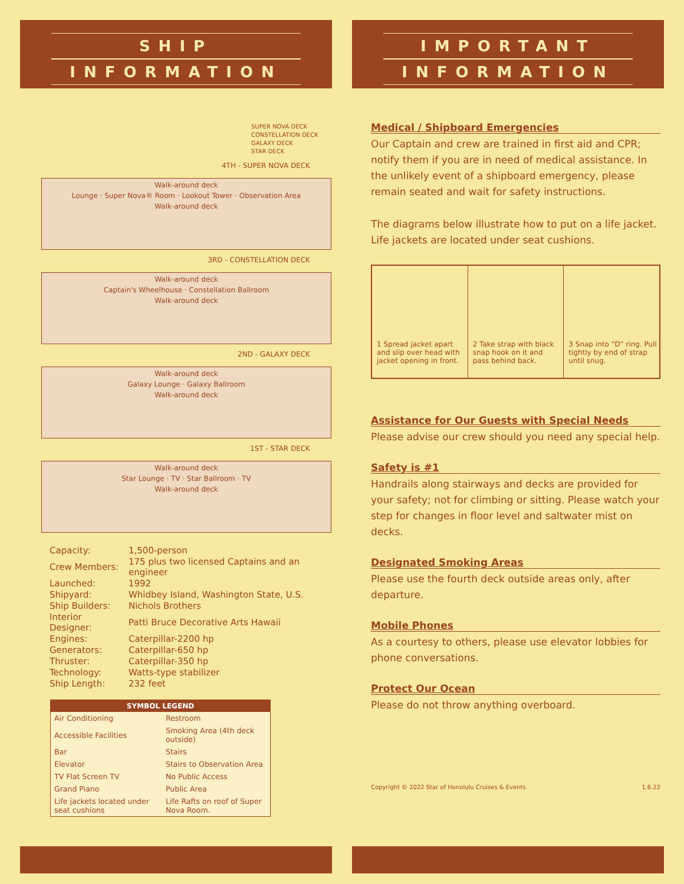SHIP
INFORMATION
SUPER NOVA DECK
CONSTELLATION DECK
GALAXY DECK
STAR DECK
4TH - SUPER NOVA DECK
Walk-around deck
Lounge · Super Nova® Room · Lookout Tower · Observation Area
Walk-around deck
3RD - CONSTELLATION DECK
Walk-around deck
Captain's Wheelhouse · Constellation Ballroom
Walk-around deck
2ND - GALAXY DECK
Walk-around deck
Galaxy Lounge · Galaxy Ballroom
Walk-around deck
1ST - STAR DECK
Walk-around deck
Star Lounge · TV · Star Ballroom · TV
Walk-around deck
| Capacity: | 1,500-person |
| Crew Members: | 175 plus two licensed Captains and an engineer |
| Launched: | 1992 |
| Shipyard: | Whidbey Island, Washington State, U.S. |
| Ship Builders: | Nichols Brothers |
| Interior Designer: | Patti Bruce Decorative Arts Hawaii |
| Engines: | Caterpillar-2200 hp |
| Generators: | Caterpillar-650 hp |
| Thruster: | Caterpillar-350 hp |
| Technology: | Watts-type stabilizer |
| Ship Length: | 232 feet |
SYMBOL LEGEND
| Air Conditioning | Restroom |
| Accessible Facilities | Smoking Area (4th deck outside) |
| Bar | Stairs |
| Elevator | Stairs to Observation Area |
| TV Flat Screen TV | No Public Access |
| Grand Piano | Public Area |
| Life jackets located under seat cushions | Life Rafts on roof of Super Nova Room. |
IMPORTANT
INFORMATION
Medical / Shipboard Emergencies
Our Captain and crew are trained in first aid and CPR; notify them if you are in need of medical assistance. In the unlikely event of a shipboard emergency, please remain seated and wait for safety instructions.
The diagrams below illustrate how to put on a life jacket. Life jackets are located under seat cushions.
1 Spread jacket apart and slip over head with jacket opening in front.
2 Take strap with black snap hook on it and pass behind back.
3 Snap into “D” ring. Pull tightly by end of strap until snug.
Assistance for Our Guests with Special Needs
Please advise our crew should you need any special help.
Safety is #1
Handrails along stairways and decks are provided for your safety; not for climbing or sitting. Please watch your step for changes in floor level and saltwater mist on decks.
Designated Smoking Areas
Please use the fourth deck outside areas only, after departure.
Mobile Phones
As a courtesy to others, please use elevator lobbies for phone conversations.
Protect Our Ocean
Please do not throw anything overboard.
Copyright © 2022 Star of Honolulu Cruises & Events 1.6.22